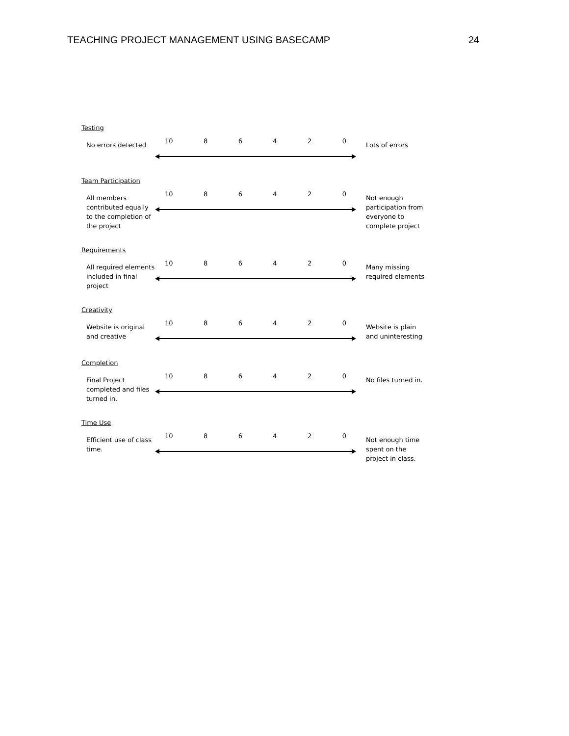TEACHING PROJECT MANAGEMENT USING BASECAMP 24
Testing
No errors detected
10 8 6 4 2 0
Lots of errors
Team Participation
All members contributed equally to the completion of the project
10 8 6 4 2 0
Not enough participation from everyone to complete project
Requirements
All required elements included in final project
10 8 6 4 2 0
Many missing required elements
Creativity
Website is original and creative
10 8 6 4 2 0
Website is plain and uninteresting
Completion
Final Project completed and files turned in.
10 8 6 4 2 0
No files turned in.
Time Use
Efficient use of class time.
10 8 6 4 2 0
Not enough time spent on the project in class.